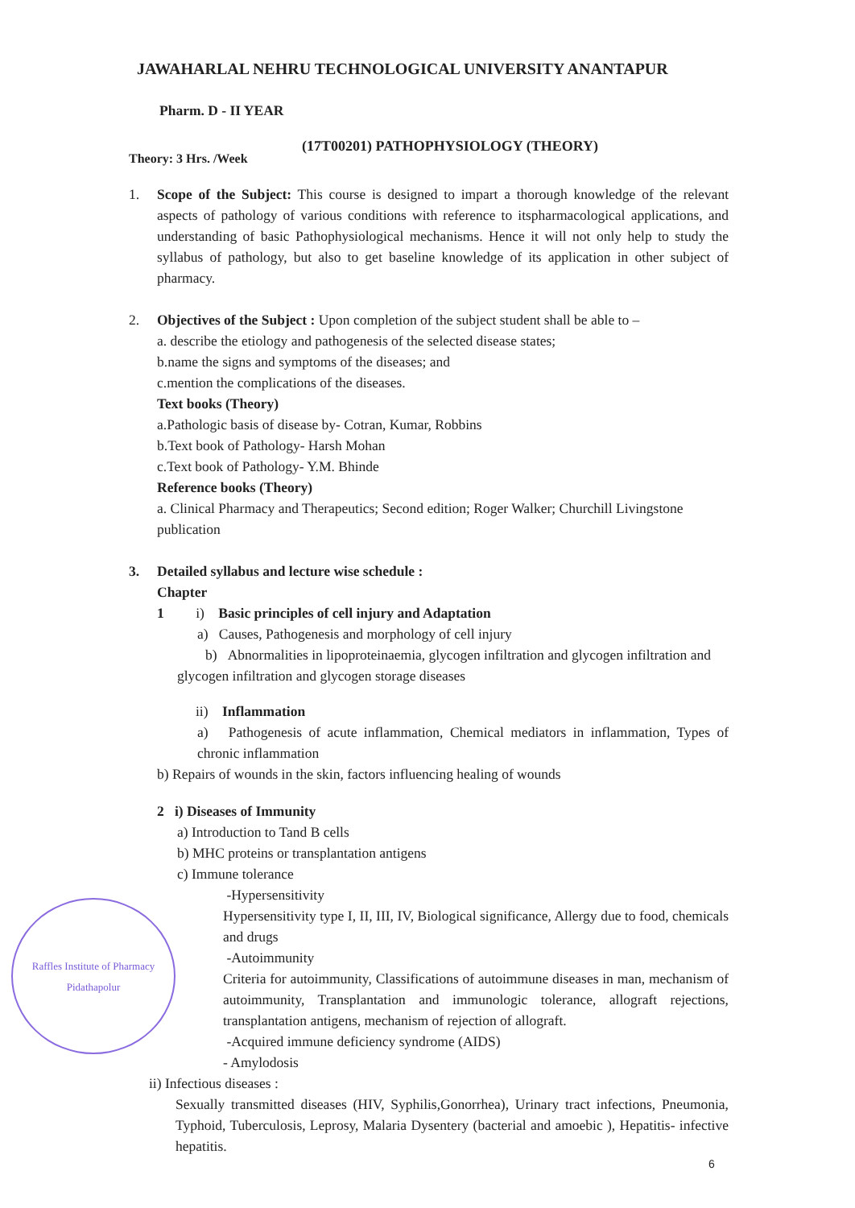JAWAHARLAL NEHRU TECHNOLOGICAL UNIVERSITY ANANTAPUR
Pharm. D - II YEAR
Theory: 3 Hrs. /Week
(17T00201) PATHOPHYSIOLOGY (THEORY)
1. Scope of the Subject: This course is designed to impart a thorough knowledge of the relevant aspects of pathology of various conditions with reference to itspharmacological applications, and understanding of basic Pathophysiological mechanisms. Hence it will not only help to study the syllabus of pathology, but also to get baseline knowledge of its application in other subject of pharmacy.
2. Objectives of the Subject : Upon completion of the subject student shall be able to –
a. describe the etiology and pathogenesis of the selected disease states;
b.name the signs and symptoms of the diseases; and
c.mention the complications of the diseases.
Text books (Theory)
a.Pathologic basis of disease by- Cotran, Kumar, Robbins
b.Text book of Pathology- Harsh Mohan
c.Text book of Pathology- Y.M. Bhinde
Reference books (Theory)
a. Clinical Pharmacy and Therapeutics; Second edition; Roger Walker; Churchill Livingstone publication
3. Detailed syllabus and lecture wise schedule :
Chapter
1 i) Basic principles of cell injury and Adaptation
a) Causes, Pathogenesis and morphology of cell injury
b) Abnormalities in lipoproteinaemia, glycogen infiltration and glycogen infiltration and glycogen infiltration and glycogen storage diseases
ii) Inflammation
a) Pathogenesis of acute inflammation, Chemical mediators in inflammation, Types of chronic inflammation
b) Repairs of wounds in the skin, factors influencing healing of wounds
2 i) Diseases of Immunity
a) Introduction to Tand B cells
b) MHC proteins or transplantation antigens
c) Immune tolerance
-Hypersensitivity
Hypersensitivity type I, II, III, IV, Biological significance, Allergy due to food, chemicals and drugs
-Autoimmunity
Criteria for autoimmunity, Classifications of autoimmune diseases in man, mechanism of autoimmunity, Transplantation and immunologic tolerance, allograft rejections, transplantation antigens, mechanism of rejection of allograft.
-Acquired immune deficiency syndrome (AIDS)
- Amylodosis
ii) Infectious diseases :
Sexually transmitted diseases (HIV, Syphilis,Gonorrhea), Urinary tract infections, Pneumonia, Typhoid, Tuberculosis, Leprosy, Malaria Dysentery (bacterial and amoebic ), Hepatitis- infective hepatitis.
Raffles Institute of Pharmacy
Pidathapolur
6